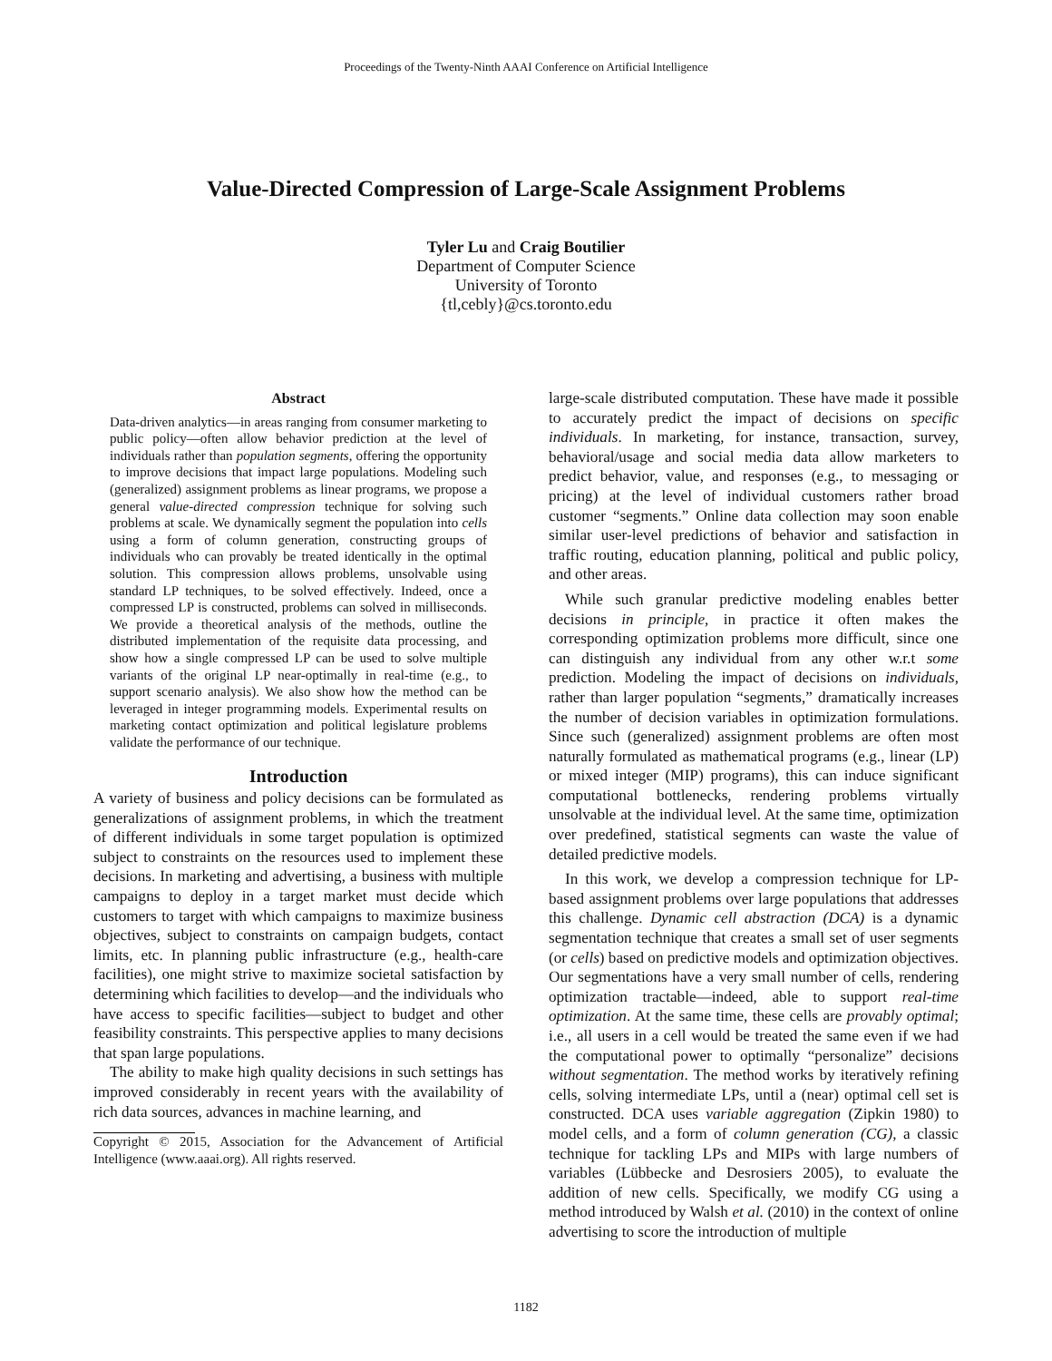Proceedings of the Twenty-Ninth AAAI Conference on Artificial Intelligence
Value-Directed Compression of Large-Scale Assignment Problems
Tyler Lu and Craig Boutilier
Department of Computer Science
University of Toronto
{tl,cebly}@cs.toronto.edu
Abstract
Data-driven analytics—in areas ranging from consumer marketing to public policy—often allow behavior prediction at the level of individuals rather than population segments, offering the opportunity to improve decisions that impact large populations. Modeling such (generalized) assignment problems as linear programs, we propose a general value-directed compression technique for solving such problems at scale. We dynamically segment the population into cells using a form of column generation, constructing groups of individuals who can provably be treated identically in the optimal solution. This compression allows problems, unsolvable using standard LP techniques, to be solved effectively. Indeed, once a compressed LP is constructed, problems can solved in milliseconds. We provide a theoretical analysis of the methods, outline the distributed implementation of the requisite data processing, and show how a single compressed LP can be used to solve multiple variants of the original LP near-optimally in real-time (e.g., to support scenario analysis). We also show how the method can be leveraged in integer programming models. Experimental results on marketing contact optimization and political legislature problems validate the performance of our technique.
Introduction
A variety of business and policy decisions can be formulated as generalizations of assignment problems, in which the treatment of different individuals in some target population is optimized subject to constraints on the resources used to implement these decisions. In marketing and advertising, a business with multiple campaigns to deploy in a target market must decide which customers to target with which campaigns to maximize business objectives, subject to constraints on campaign budgets, contact limits, etc. In planning public infrastructure (e.g., health-care facilities), one might strive to maximize societal satisfaction by determining which facilities to develop—and the individuals who have access to specific facilities—subject to budget and other feasibility constraints. This perspective applies to many decisions that span large populations.
The ability to make high quality decisions in such settings has improved considerably in recent years with the availability of rich data sources, advances in machine learning, and
Copyright © 2015, Association for the Advancement of Artificial Intelligence (www.aaai.org). All rights reserved.
large-scale distributed computation. These have made it possible to accurately predict the impact of decisions on specific individuals. In marketing, for instance, transaction, survey, behavioral/usage and social media data allow marketers to predict behavior, value, and responses (e.g., to messaging or pricing) at the level of individual customers rather broad customer “segments.” Online data collection may soon enable similar user-level predictions of behavior and satisfaction in traffic routing, education planning, political and public policy, and other areas.
While such granular predictive modeling enables better decisions in principle, in practice it often makes the corresponding optimization problems more difficult, since one can distinguish any individual from any other w.r.t some prediction. Modeling the impact of decisions on individuals, rather than larger population “segments,” dramatically increases the number of decision variables in optimization formulations. Since such (generalized) assignment problems are often most naturally formulated as mathematical programs (e.g., linear (LP) or mixed integer (MIP) programs), this can induce significant computational bottlenecks, rendering problems virtually unsolvable at the individual level. At the same time, optimization over predefined, statistical segments can waste the value of detailed predictive models.
In this work, we develop a compression technique for LP-based assignment problems over large populations that addresses this challenge. Dynamic cell abstraction (DCA) is a dynamic segmentation technique that creates a small set of user segments (or cells) based on predictive models and optimization objectives. Our segmentations have a very small number of cells, rendering optimization tractable—indeed, able to support real-time optimization. At the same time, these cells are provably optimal; i.e., all users in a cell would be treated the same even if we had the computational power to optimally “personalize” decisions without segmentation. The method works by iteratively refining cells, solving intermediate LPs, until a (near) optimal cell set is constructed. DCA uses variable aggregation (Zipkin 1980) to model cells, and a form of column generation (CG), a classic technique for tackling LPs and MIPs with large numbers of variables (Lübbecke and Desrosiers 2005), to evaluate the addition of new cells. Specifically, we modify CG using a method introduced by Walsh et al. (2010) in the context of online advertising to score the introduction of multiple
1182